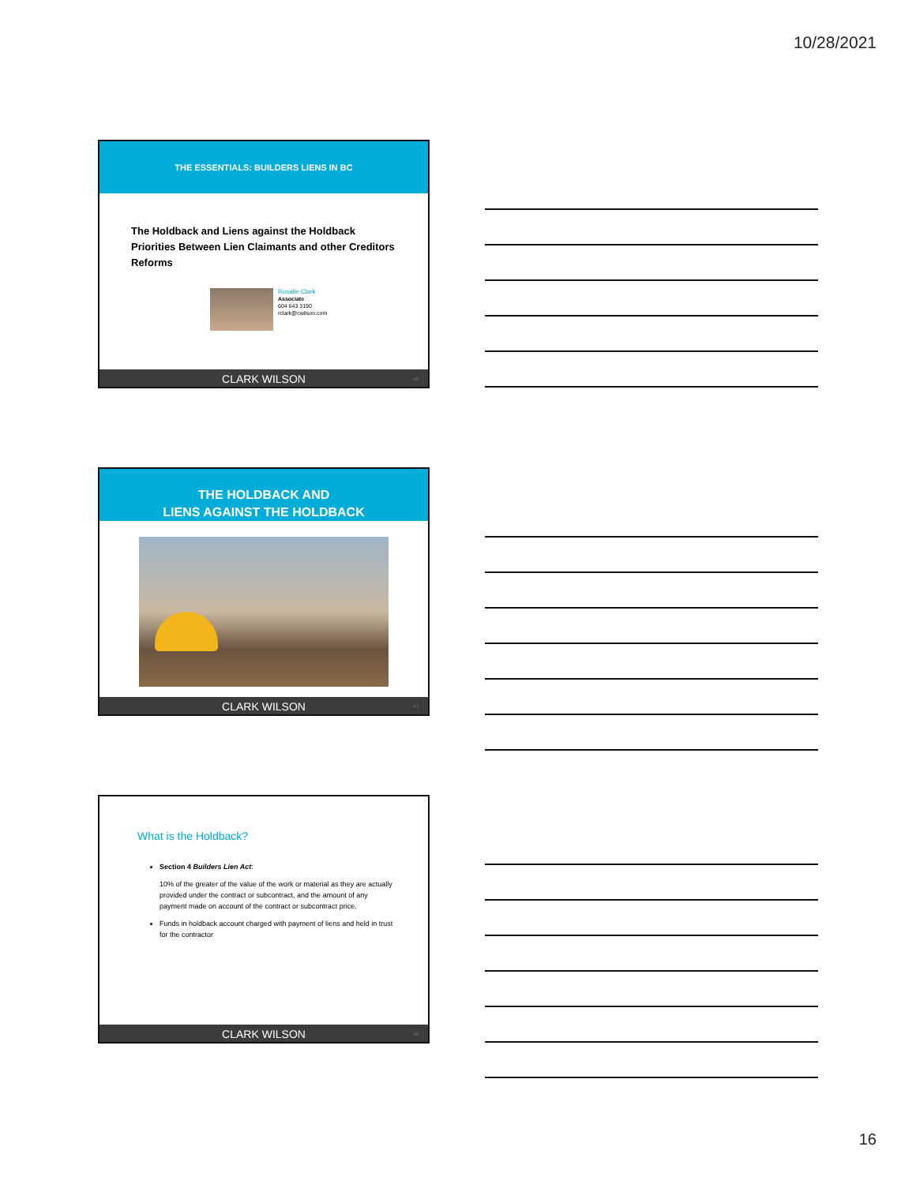10/28/2021
THE ESSENTIALS: BUILDERS LIENS IN BC
The Holdback and Liens against the Holdback
Priorities Between Lien Claimants and other Creditors
Reforms
Rosalie Clark
Associate
604 643 3190
rclark@cwilson.com
CLARK WILSON 46
THE HOLDBACK AND
LIENS AGAINST THE HOLDBACK
CLARK WILSON 47
What is the Holdback?
Section 4 Builders Lien Act:
10% of the greater of the value of the work or material as they are actually provided under the contract or subcontract, and the amount of any payment made on account of the contract or subcontract price.
Funds in holdback account charged with payment of liens and held in trust for the contractor
CLARK WILSON 48
16